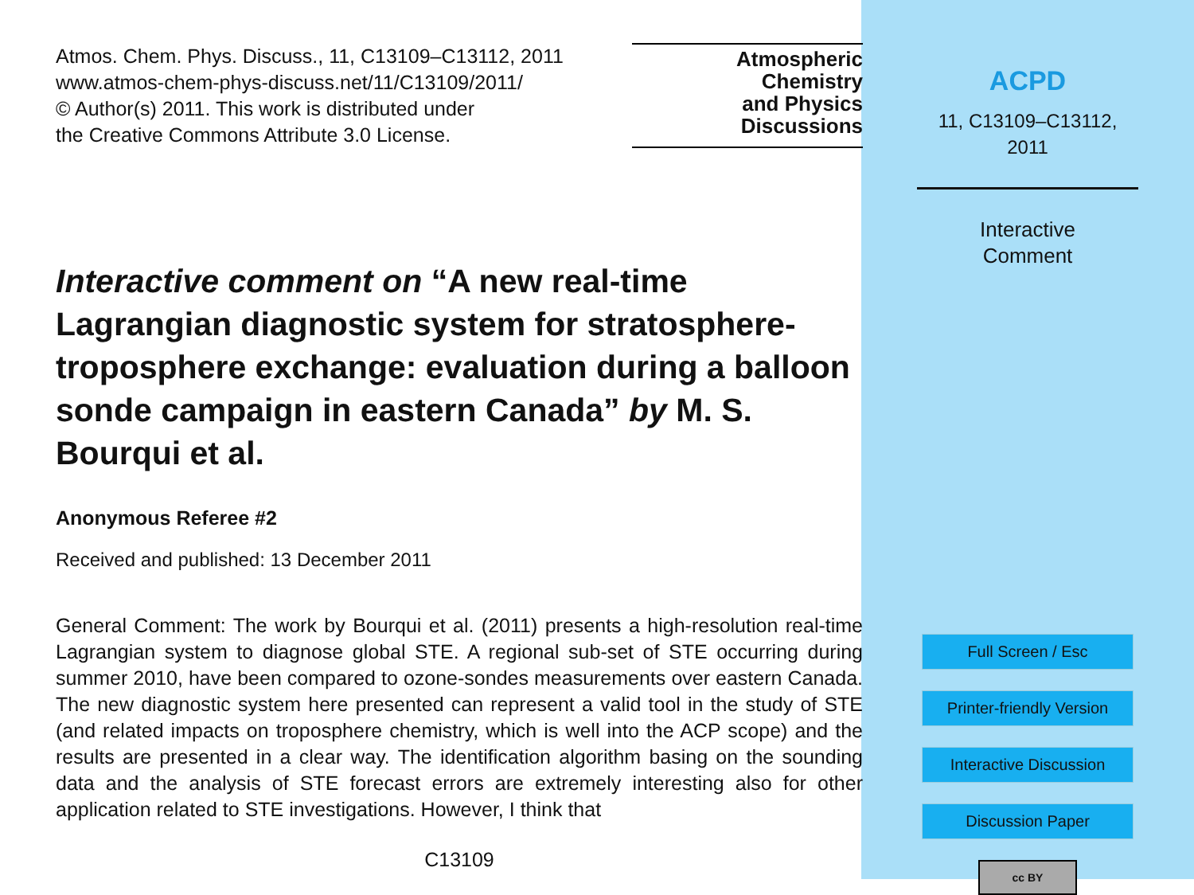Atmos. Chem. Phys. Discuss., 11, C13109–C13112, 2011
www.atmos-chem-phys-discuss.net/11/C13109/2011/
© Author(s) 2011. This work is distributed under
the Creative Commons Attribute 3.0 License.
Atmospheric
Chemistry
and Physics
Discussions
Interactive comment on “A new real-time Lagrangian diagnostic system for stratosphere-troposphere exchange: evaluation during a balloon sonde campaign in eastern Canada” by M. S. Bourqui et al.
Anonymous Referee #2
Received and published: 13 December 2011
General Comment: The work by Bourqui et al. (2011) presents a high-resolution real-time Lagrangian system to diagnose global STE. A regional sub-set of STE occurring during summer 2010, have been compared to ozone-sondes measurements over eastern Canada. The new diagnostic system here presented can represent a valid tool in the study of STE (and related impacts on troposphere chemistry, which is well into the ACP scope) and the results are presented in a clear way. The identification algorithm basing on the sounding data and the analysis of STE forecast errors are extremely interesting also for other application related to STE investigations. However, I think that
C13109
ACPD
11, C13109–C13112,
2011
Interactive
Comment
Full Screen / Esc
Printer-friendly Version
Interactive Discussion
Discussion Paper
cc BY